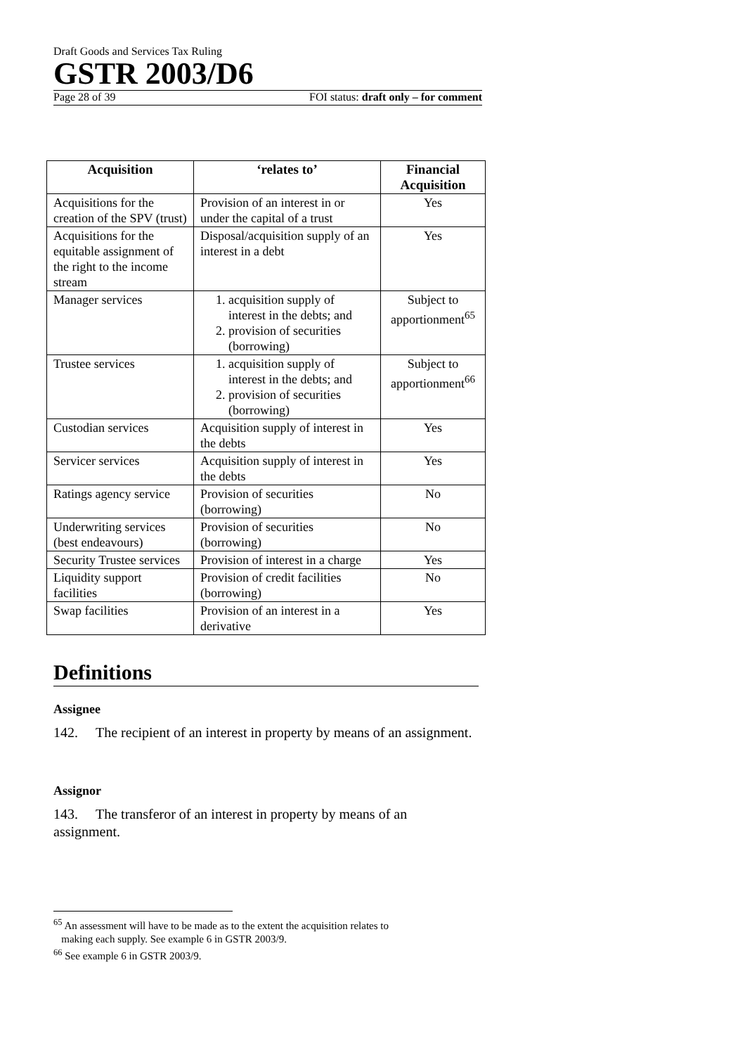Draft Goods and Services Tax Ruling
GSTR 2003/D6
Page 28 of 39 FOI status: draft only – for comment
| Acquisition | ‘relates to’ | Financial Acquisition |
| --- | --- | --- |
| Acquisitions for the creation of the SPV (trust) | Provision of an interest in or under the capital of a trust | Yes |
| Acquisitions for the equitable assignment of the right to the income stream | Disposal/acquisition supply of an interest in a debt | Yes |
| Manager services | 1. acquisition supply of interest in the debts; and 2. provision of securities (borrowing) | Subject to apportionment<sup>65</sup> |
| Trustee services | 1. acquisition supply of interest in the debts; and 2. provision of securities (borrowing) | Subject to apportionment<sup>66</sup> |
| Custodian services | Acquisition supply of interest in the debts | Yes |
| Servicer services | Acquisition supply of interest in the debts | Yes |
| Ratings agency service | Provision of securities (borrowing) | No |
| Underwriting services (best endeavours) | Provision of securities (borrowing) | No |
| Security Trustee services | Provision of interest in a charge | Yes |
| Liquidity support facilities | Provision of credit facilities (borrowing) | No |
| Swap facilities | Provision of an interest in a derivative | Yes |
Definitions
Assignee
142. The recipient of an interest in property by means of an assignment.
Assignor
143. The transferor of an interest in property by means of an assignment.
<sup>65</sup> An assessment will have to be made as to the extent the acquisition relates to
making each supply. See example 6 in GSTR 2003/9.
<sup>66</sup> See example 6 in GSTR 2003/9.